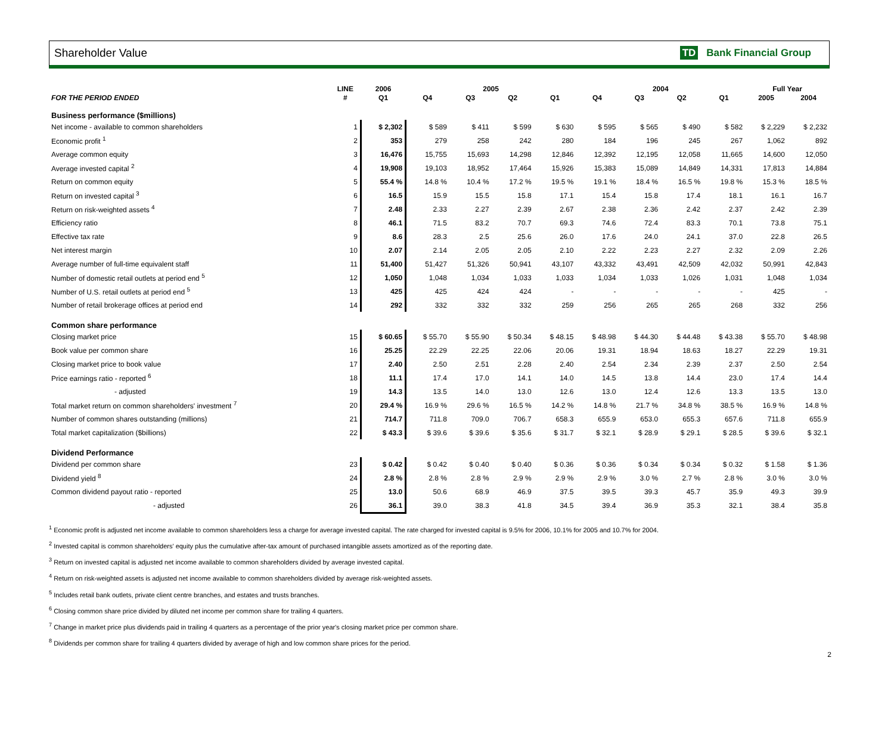Shareholder Value TD Bank Financial Group
| | LINE | 2006 | 2005 | | | | 2004 | | | | Full Year | |
| --- | --- | --- | --- | --- | --- | --- | --- | --- | --- | --- | --- | --- |
| FOR THE PERIOD ENDED | # | Q1 | Q4 | Q3 | Q2 | Q1 | Q4 | Q3 | Q2 | Q1 | 2005 | 2004 |
| Business performance ($millions) | | | | | | | | | | | | |
| Net income - available to common shareholders | 1 | $ 2,302 | $ 589 | $ 411 | $ 599 | $ 630 | $ 595 | $ 565 | $ 490 | $ 582 | $ 2,229 | $ 2,232 |
| Economic profit <sup>1</sup> | 2 | 353 | 279 | 258 | 242 | 280 | 184 | 196 | 245 | 267 | 1,062 | 892 |
| Average common equity | 3 | 16,476 | 15,755 | 15,693 | 14,298 | 12,846 | 12,392 | 12,195 | 12,058 | 11,665 | 14,600 | 12,050 |
| Average invested capital <sup>2</sup> | 4 | 19,908 | 19,103 | 18,952 | 17,464 | 15,926 | 15,383 | 15,089 | 14,849 | 14,331 | 17,813 | 14,884 |
| Return on common equity | 5 | 55.4 % | 14.8 % | 10.4 % | 17.2 % | 19.5 % | 19.1 % | 18.4 % | 16.5 % | 19.8 % | 15.3 % | 18.5 % |
| Return on invested capital <sup>3</sup> | 6 | 16.5 | 15.9 | 15.5 | 15.8 | 17.1 | 15.4 | 15.8 | 17.4 | 18.1 | 16.1 | 16.7 |
| Return on risk-weighted assets <sup>4</sup> | 7 | 2.48 | 2.33 | 2.27 | 2.39 | 2.67 | 2.38 | 2.36 | 2.42 | 2.37 | 2.42 | 2.39 |
| Efficiency ratio | 8 | 46.1 | 71.5 | 83.2 | 70.7 | 69.3 | 74.6 | 72.4 | 83.3 | 70.1 | 73.8 | 75.1 |
| Effective tax rate | 9 | 8.6 | 28.3 | 2.5 | 25.6 | 26.0 | 17.6 | 24.0 | 24.1 | 37.0 | 22.8 | 26.5 |
| Net interest margin | 10 | 2.07 | 2.14 | 2.05 | 2.05 | 2.10 | 2.22 | 2.23 | 2.27 | 2.32 | 2.09 | 2.26 |
| Average number of full-time equivalent staff | 11 | 51,400 | 51,427 | 51,326 | 50,941 | 43,107 | 43,332 | 43,491 | 42,509 | 42,032 | 50,991 | 42,843 |
| Number of domestic retail outlets at period end <sup>5</sup> | 12 | 1,050 | 1,048 | 1,034 | 1,033 | 1,033 | 1,034 | 1,033 | 1,026 | 1,031 | 1,048 | 1,034 |
| Number of U.S. retail outlets at period end <sup>5</sup> | 13 | 425 | 425 | 424 | 424 | - | - | - | - | - | 425 | - |
| Number of retail brokerage offices at period end | 14 | 292 | 332 | 332 | 332 | 259 | 256 | 265 | 265 | 268 | 332 | 256 |
| Common share performance | | | | | | | | | | | | |
| Closing market price | 15 | $ 60.65 | $ 55.70 | $ 55.90 | $ 50.34 | $ 48.15 | $ 48.98 | $ 44.30 | $ 44.48 | $ 43.38 | $ 55.70 | $ 48.98 |
| Book value per common share | 16 | 25.25 | 22.29 | 22.25 | 22.06 | 20.06 | 19.31 | 18.94 | 18.63 | 18.27 | 22.29 | 19.31 |
| Closing market price to book value | 17 | 2.40 | 2.50 | 2.51 | 2.28 | 2.40 | 2.54 | 2.34 | 2.39 | 2.37 | 2.50 | 2.54 |
| Price earnings ratio - reported <sup>6</sup> | 18 | 11.1 | 17.4 | 17.0 | 14.1 | 14.0 | 14.5 | 13.8 | 14.4 | 23.0 | 17.4 | 14.4 |
| - adjusted | 19 | 14.3 | 13.5 | 14.0 | 13.0 | 12.6 | 13.0 | 12.4 | 12.6 | 13.3 | 13.5 | 13.0 |
| Total market return on common shareholders' investment <sup>7</sup> | 20 | 29.4 % | 16.9 % | 29.6 % | 16.5 % | 14.2 % | 14.8 % | 21.7 % | 34.8 % | 38.5 % | 16.9 % | 14.8 % |
| Number of common shares outstanding (millions) | 21 | 714.7 | 711.8 | 709.0 | 706.7 | 658.3 | 655.9 | 653.0 | 655.3 | 657.6 | 711.8 | 655.9 |
| Total market capitalization ($billions) | 22 | $ 43.3 | $ 39.6 | $ 39.6 | $ 35.6 | $ 31.7 | $ 32.1 | $ 28.9 | $ 29.1 | $ 28.5 | $ 39.6 | $ 32.1 |
| Dividend Performance | | | | | | | | | | | | |
| Dividend per common share | 23 | $ 0.42 | $ 0.42 | $ 0.40 | $ 0.40 | $ 0.36 | $ 0.36 | $ 0.34 | $ 0.34 | $ 0.32 | $ 1.58 | $ 1.36 |
| Dividend yield <sup>8</sup> | 24 | 2.8 % | 2.8 % | 2.8 % | 2.9 % | 2.9 % | 2.9 % | 3.0 % | 2.7 % | 2.8 % | 3.0 % | 3.0 % |
| Common dividend payout ratio - reported | 25 | 13.0 | 50.6 | 68.9 | 46.9 | 37.5 | 39.5 | 39.3 | 45.7 | 35.9 | 49.3 | 39.9 |
| - adjusted | 26 | 36.1 | 39.0 | 38.3 | 41.8 | 34.5 | 39.4 | 36.9 | 35.3 | 32.1 | 38.4 | 35.8 |
<sup>1</sup> Economic profit is adjusted net income available to common shareholders less a charge for average invested capital. The rate charged for invested capital is 9.5% for 2006, 10.1% for 2005 and 10.7% for 2004.
<sup>2</sup> Invested capital is common shareholders' equity plus the cumulative after-tax amount of purchased intangible assets amortized as of the reporting date.
<sup>3</sup> Return on invested capital is adjusted net income available to common shareholders divided by average invested capital.
<sup>4</sup> Return on risk-weighted assets is adjusted net income available to common shareholders divided by average risk-weighted assets.
<sup>5</sup> Includes retail bank outlets, private client centre branches, and estates and trusts branches.
<sup>6</sup> Closing common share price divided by diluted net income per common share for trailing 4 quarters.
<sup>7</sup> Change in market price plus dividends paid in trailing 4 quarters as a percentage of the prior year's closing market price per common share.
<sup>8</sup> Dividends per common share for trailing 4 quarters divided by average of high and low common share prices for the period.
2